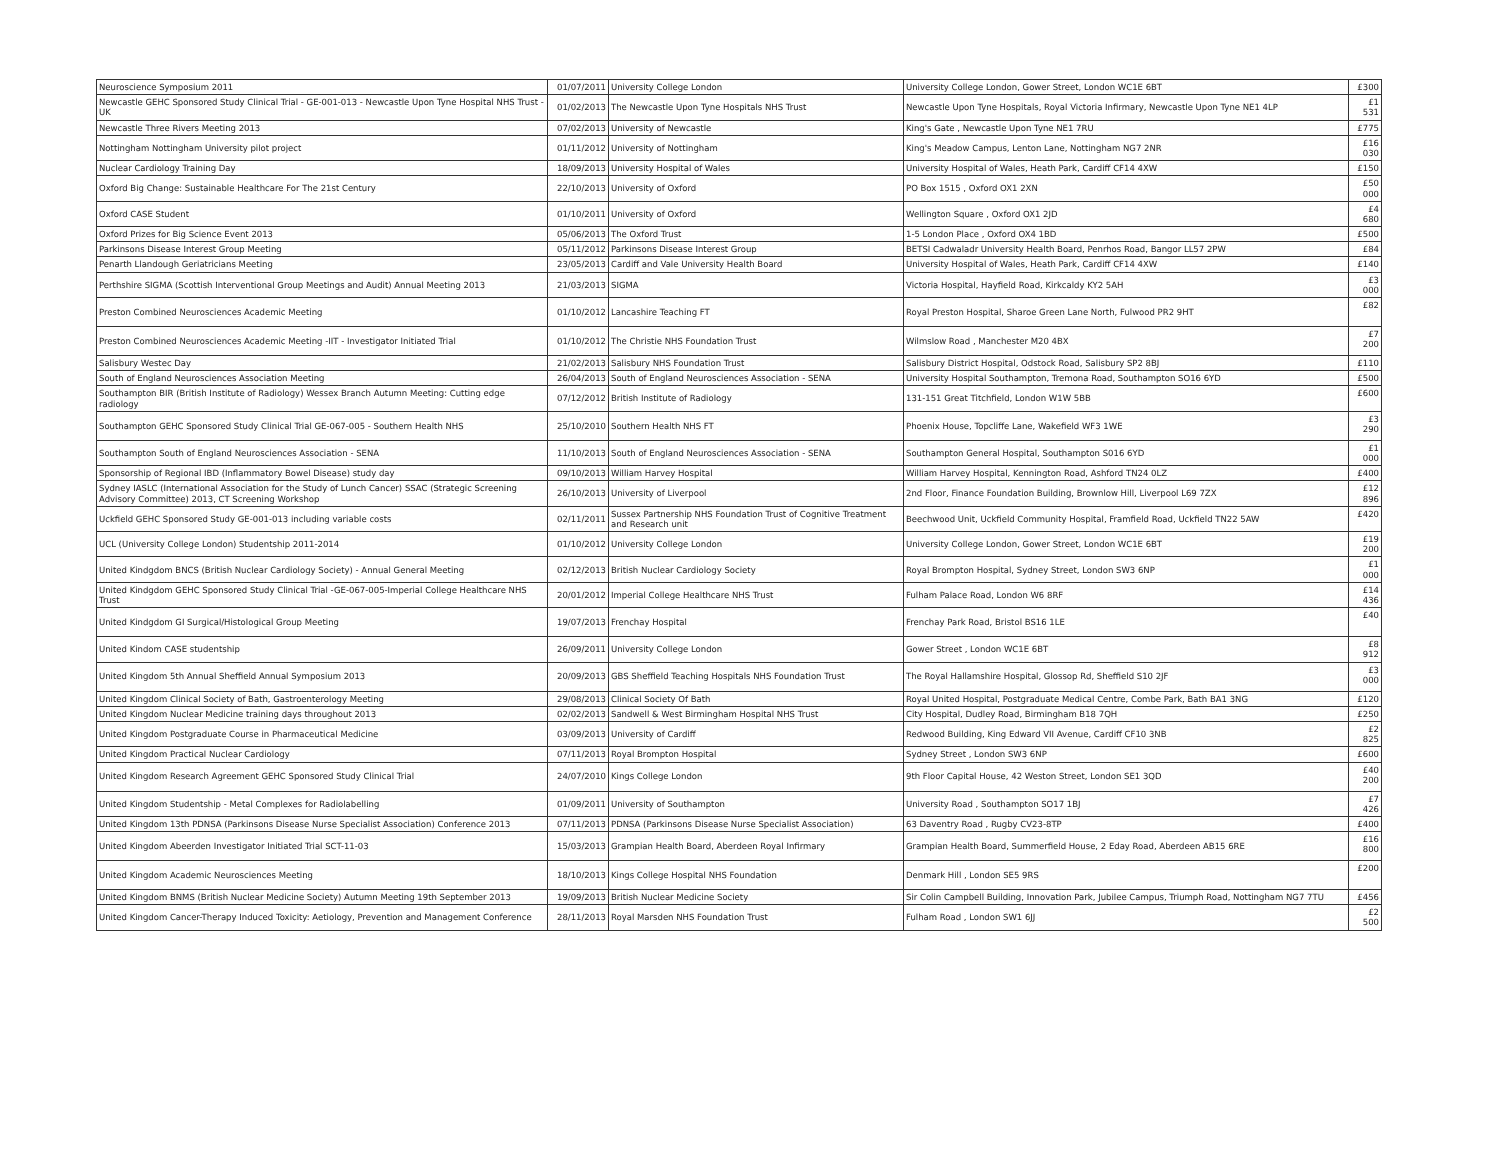| Neuroscience Symposium 2011 | 01/07/2011 | University College London | University College London, Gower Street, London WC1E 6BT | £300 |
| Newcastle GEHC Sponsored Study Clinical Trial - GE-001-013 - Newcastle Upon Tyne Hospital NHS Trust - UK | 01/02/2013 | The Newcastle Upon Tyne Hospitals NHS Trust | Newcastle Upon Tyne Hospitals, Royal Victoria Infirmary, Newcastle Upon Tyne NE1 4LP | £1 531 |
| Newcastle Three Rivers Meeting 2013 | 07/02/2013 | University of Newcastle | King's Gate , Newcastle Upon Tyne NE1 7RU | £775 |
| Nottingham Nottingham University pilot project | 01/11/2012 | University of Nottingham | King's Meadow Campus, Lenton Lane, Nottingham NG7 2NR | £16 030 |
| Nuclear Cardiology Training Day | 18/09/2013 | University Hospital of Wales | University Hospital of Wales, Heath Park, Cardiff CF14 4XW | £150 |
| Oxford Big Change: Sustainable Healthcare For The 21st Century | 22/10/2013 | University of Oxford | PO Box 1515 , Oxford OX1 2XN | £50 000 |
| Oxford CASE Student | 01/10/2011 | University of Oxford | Wellington Square , Oxford OX1 2JD | £4 680 |
| Oxford Prizes for Big Science Event 2013 | 05/06/2013 | The Oxford Trust | 1-5 London Place , Oxford OX4 1BD | £500 |
| Parkinsons Disease Interest Group Meeting | 05/11/2012 | Parkinsons Disease Interest Group | BETSI Cadwaladr University Health Board, Penrhos Road, Bangor LL57 2PW | £84 |
| Penarth Llandough Geriatricians Meeting | 23/05/2013 | Cardiff and Vale University Health Board | University Hospital of Wales, Heath Park, Cardiff CF14 4XW | £140 |
| Perthshire SIGMA (Scottish Interventional Group Meetings and Audit) Annual Meeting 2013 | 21/03/2013 | SIGMA | Victoria Hospital, Hayfield Road, Kirkcaldy KY2 5AH | £3 000 |
| Preston Combined Neurosciences Academic Meeting | 01/10/2012 | Lancashire Teaching FT | Royal Preston Hospital, Sharoe Green Lane North, Fulwood PR2 9HT | £82 |
| Preston Combined Neurosciences Academic Meeting -IIT - Investigator Initiated Trial | 01/10/2012 | The Christie NHS Foundation Trust | Wilmslow Road , Manchester M20 4BX | £7 200 |
| Salisbury Westec Day | 21/02/2013 | Salisbury NHS Foundation Trust | Salisbury District Hospital, Odstock Road, Salisbury SP2 8BJ | £110 |
| South of England Neurosciences Association Meeting | 26/04/2013 | South of England Neurosciences Association - SENA | University Hospital Southampton, Tremona Road, Southampton SO16 6YD | £500 |
| Southampton BIR (British Institute of Radiology) Wessex Branch Autumn Meeting: Cutting edge radiology | 07/12/2012 | British Institute of Radiology | 131-151 Great Titchfield, London W1W 5BB | £600 |
| Southampton GEHC Sponsored Study Clinical Trial GE-067-005 - Southern Health NHS | 25/10/2010 | Southern Health NHS FT | Phoenix House, Topcliffe Lane, Wakefield WF3 1WE | £3 290 |
| Southampton South of England Neurosciences Association - SENA | 11/10/2013 | South of England Neurosciences Association - SENA | Southampton General Hospital, Southampton S016 6YD | £1 000 |
| Sponsorship of Regional IBD (Inflammatory Bowel Disease) study day | 09/10/2013 | William Harvey Hospital | William Harvey Hospital, Kennington Road, Ashford TN24 0LZ | £400 |
| Sydney IASLC (International Association for the Study of Lunch Cancer) SSAC (Strategic Screening Advisory Committee) 2013, CT Screening Workshop | 26/10/2013 | University of Liverpool | 2nd Floor, Finance Foundation Building, Brownlow Hill, Liverpool L69 7ZX | £12 896 |
| Uckfield GEHC Sponsored Study GE-001-013 including variable costs | 02/11/2011 | Sussex Partnership NHS Foundation Trust of Cognitive Treatment and Research unit | Beechwood Unit, Uckfield Community Hospital, Framfield Road, Uckfield TN22 5AW | £420 |
| UCL (University College London) Studentship 2011-2014 | 01/10/2012 | University College London | University College London, Gower Street, London WC1E 6BT | £19 200 |
| United Kindgdom BNCS (British Nuclear Cardiology Society) - Annual General Meeting | 02/12/2013 | British Nuclear Cardiology Society | Royal Brompton Hospital, Sydney Street, London SW3 6NP | £1 000 |
| United Kindgdom GEHC Sponsored Study Clinical Trial -GE-067-005-Imperial College Healthcare NHS Trust | 20/01/2012 | Imperial College Healthcare NHS Trust | Fulham Palace Road, London W6 8RF | £14 436 |
| United Kindgdom GI Surgical/Histological Group Meeting | 19/07/2013 | Frenchay Hospital | Frenchay Park Road, Bristol BS16 1LE | £40 |
| United Kindom CASE studentship | 26/09/2011 | University College London | Gower Street , London WC1E 6BT | £8 912 |
| United Kingdom 5th Annual Sheffield Annual Symposium 2013 | 20/09/2013 | GBS Sheffield Teaching Hospitals NHS Foundation Trust | The Royal Hallamshire Hospital, Glossop Rd, Sheffield S10 2JF | £3 000 |
| United Kingdom Clinical Society of Bath, Gastroenterology Meeting | 29/08/2013 | Clinical Society Of Bath | Royal United Hospital, Postgraduate Medical Centre, Combe Park, Bath BA1 3NG | £120 |
| United Kingdom Nuclear Medicine training days throughout 2013 | 02/02/2013 | Sandwell & West Birmingham Hospital NHS Trust | City Hospital, Dudley Road, Birmingham B18 7QH | £250 |
| United Kingdom Postgraduate Course in Pharmaceutical Medicine | 03/09/2013 | University of Cardiff | Redwood Building, King Edward VII Avenue, Cardiff CF10 3NB | £2 825 |
| United Kingdom Practical Nuclear Cardiology | 07/11/2013 | Royal Brompton Hospital | Sydney Street , London SW3 6NP | £600 |
| United Kingdom Research Agreement GEHC Sponsored Study Clinical Trial | 24/07/2010 | Kings College London | 9th Floor Capital House, 42 Weston Street, London SE1 3QD | £40 200 |
| United Kingdom Studentship - Metal Complexes for Radiolabelling | 01/09/2011 | University of Southampton | University Road , Southampton SO17 1BJ | £7 426 |
| United Kingdom 13th PDNSA (Parkinsons Disease Nurse Specialist Association) Conference 2013 | 07/11/2013 | PDNSA (Parkinsons Disease Nurse Specialist Association) | 63 Daventry Road , Rugby CV23-8TP | £400 |
| United Kingdom Abeerden Investigator Initiated Trial SCT-11-03 | 15/03/2013 | Grampian Health Board, Aberdeen Royal Infirmary | Grampian Health Board, Summerfield House, 2 Eday Road, Aberdeen AB15 6RE | £16 800 |
| United Kingdom Academic Neurosciences Meeting | 18/10/2013 | Kings College Hospital NHS Foundation | Denmark Hill , London SE5 9RS | £200 |
| United Kingdom BNMS (British Nuclear Medicine Society) Autumn Meeting 19th September 2013 | 19/09/2013 | British Nuclear Medicine Society | Sir Colin Campbell Building, Innovation Park, Jubilee Campus, Triumph Road, Nottingham NG7 7TU | £456 |
| United Kingdom Cancer-Therapy Induced Toxicity: Aetiology, Prevention and Management Conference | 28/11/2013 | Royal Marsden NHS Foundation Trust | Fulham Road , London SW1 6JJ | £2 500 |